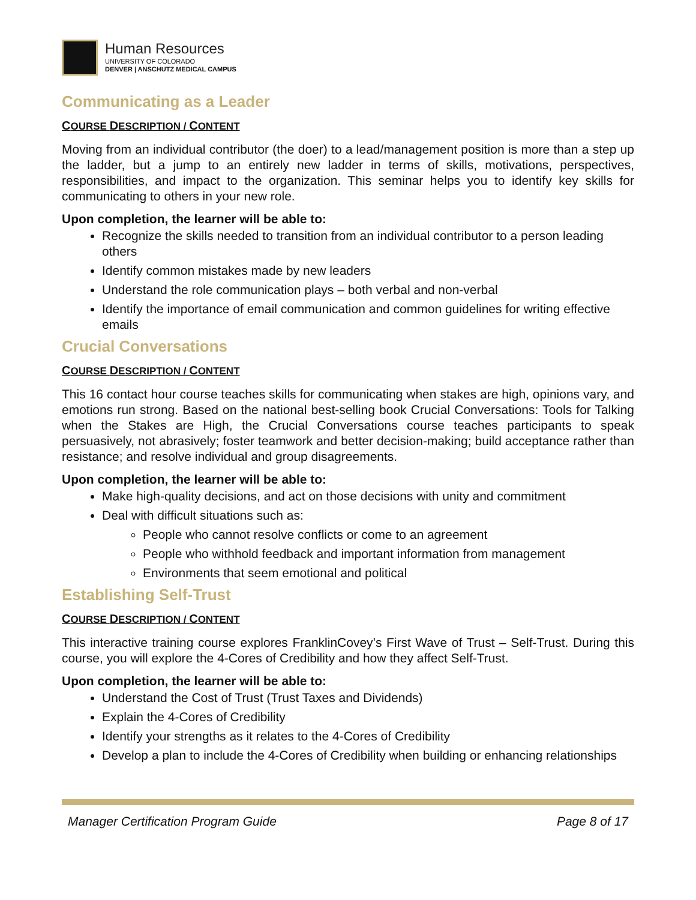Human Resources
UNIVERSITY OF COLORADO
DENVER | ANSCHUTZ MEDICAL CAMPUS
Communicating as a Leader
COURSE DESCRIPTION / CONTENT
Moving from an individual contributor (the doer) to a lead/management position is more than a step up the ladder, but a jump to an entirely new ladder in terms of skills, motivations, perspectives, responsibilities, and impact to the organization. This seminar helps you to identify key skills for communicating to others in your new role.
Upon completion, the learner will be able to:
Recognize the skills needed to transition from an individual contributor to a person leading others
Identify common mistakes made by new leaders
Understand the role communication plays – both verbal and non-verbal
Identify the importance of email communication and common guidelines for writing effective emails
Crucial Conversations
COURSE DESCRIPTION / CONTENT
This 16 contact hour course teaches skills for communicating when stakes are high, opinions vary, and emotions run strong. Based on the national best-selling book Crucial Conversations: Tools for Talking when the Stakes are High, the Crucial Conversations course teaches participants to speak persuasively, not abrasively; foster teamwork and better decision-making; build acceptance rather than resistance; and resolve individual and group disagreements.
Upon completion, the learner will be able to:
Make high-quality decisions, and act on those decisions with unity and commitment
Deal with difficult situations such as:
People who cannot resolve conflicts or come to an agreement
People who withhold feedback and important information from management
Environments that seem emotional and political
Establishing Self-Trust
COURSE DESCRIPTION / CONTENT
This interactive training course explores FranklinCovey’s First Wave of Trust – Self-Trust. During this course, you will explore the 4-Cores of Credibility and how they affect Self-Trust.
Upon completion, the learner will be able to:
Understand the Cost of Trust (Trust Taxes and Dividends)
Explain the 4-Cores of Credibility
Identify your strengths as it relates to the 4-Cores of Credibility
Develop a plan to include the 4-Cores of Credibility when building or enhancing relationships
Manager Certification Program Guide Page 8 of 17